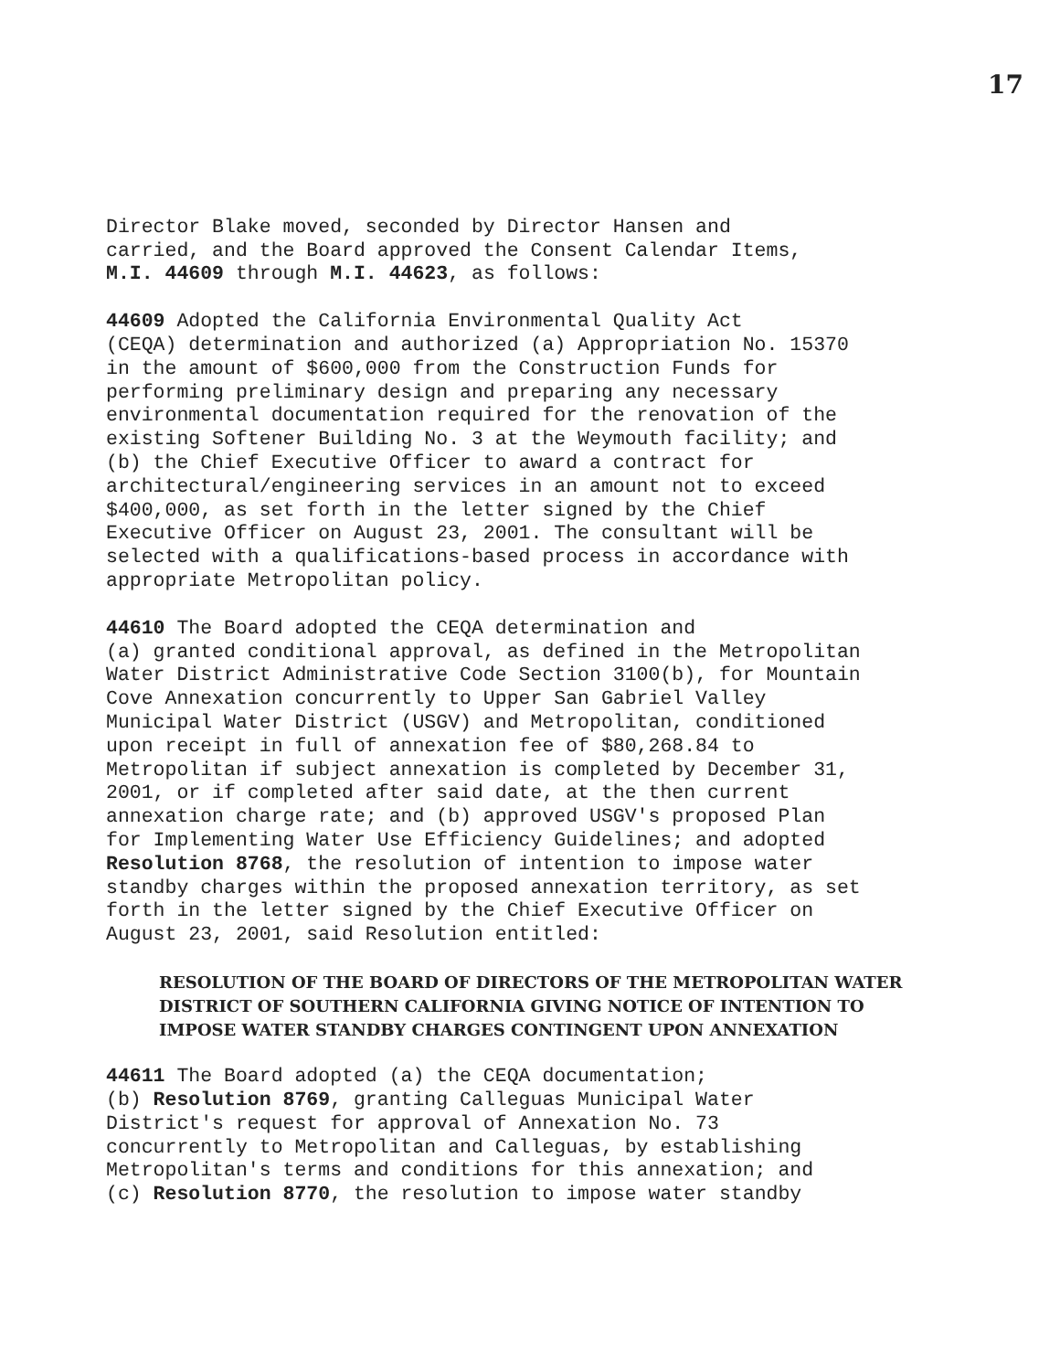17
Director Blake moved, seconded by Director Hansen and carried, and the Board approved the Consent Calendar Items, M.I. 44609 through M.I. 44623, as follows:
44609 Adopted the California Environmental Quality Act (CEQA) determination and authorized (a) Appropriation No. 15370 in the amount of $600,000 from the Construction Funds for performing preliminary design and preparing any necessary environmental documentation required for the renovation of the existing Softener Building No. 3 at the Weymouth facility; and (b) the Chief Executive Officer to award a contract for architectural/engineering services in an amount not to exceed $400,000, as set forth in the letter signed by the Chief Executive Officer on August 23, 2001. The consultant will be selected with a qualifications-based process in accordance with appropriate Metropolitan policy.
44610 The Board adopted the CEQA determination and (a) granted conditional approval, as defined in the Metropolitan Water District Administrative Code Section 3100(b), for Mountain Cove Annexation concurrently to Upper San Gabriel Valley Municipal Water District (USGV) and Metropolitan, conditioned upon receipt in full of annexation fee of $80,268.84 to Metropolitan if subject annexation is completed by December 31, 2001, or if completed after said date, at the then current annexation charge rate; and (b) approved USGV's proposed Plan for Implementing Water Use Efficiency Guidelines; and adopted Resolution 8768, the resolution of intention to impose water standby charges within the proposed annexation territory, as set forth in the letter signed by the Chief Executive Officer on August 23, 2001, said Resolution entitled:
RESOLUTION OF THE BOARD OF DIRECTORS OF THE METROPOLITAN WATER DISTRICT OF SOUTHERN CALIFORNIA GIVING NOTICE OF INTENTION TO IMPOSE WATER STANDBY CHARGES CONTINGENT UPON ANNEXATION
44611 The Board adopted (a) the CEQA documentation; (b) Resolution 8769, granting Calleguas Municipal Water District's request for approval of Annexation No. 73 concurrently to Metropolitan and Calleguas, by establishing Metropolitan's terms and conditions for this annexation; and (c) Resolution 8770, the resolution to impose water standby